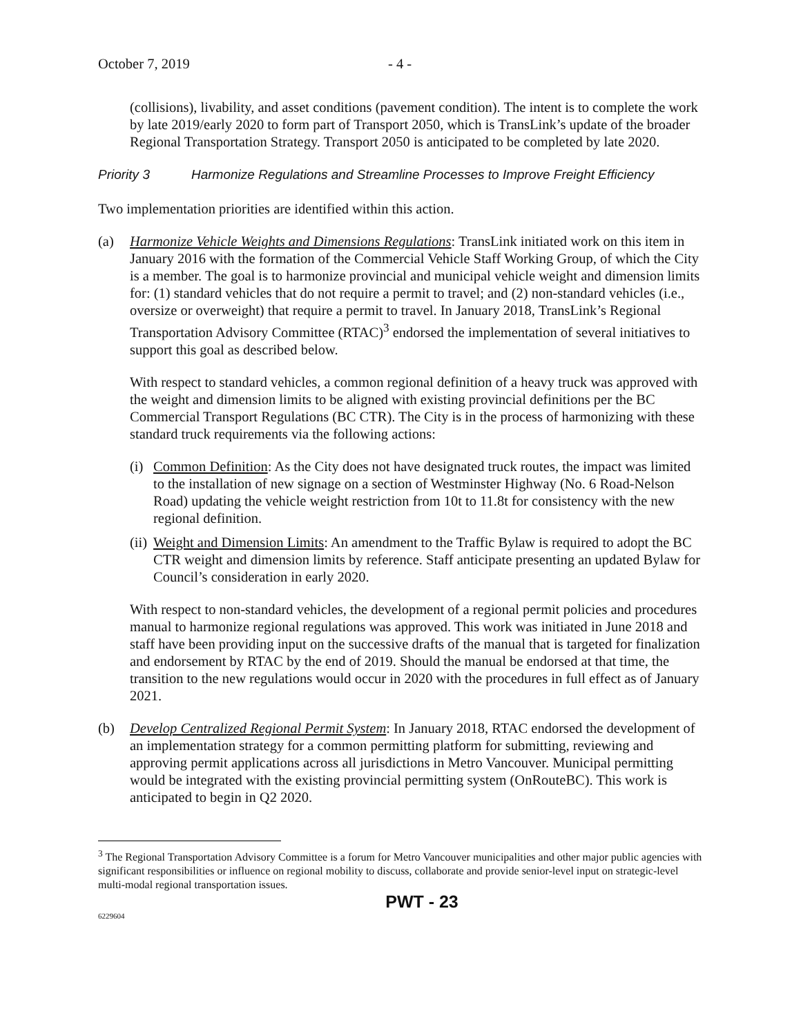October 7, 2019 - 4 -
(collisions), livability, and asset conditions (pavement condition). The intent is to complete the work by late 2019/early 2020 to form part of Transport 2050, which is TransLink’s update of the broader Regional Transportation Strategy. Transport 2050 is anticipated to be completed by late 2020.
Priority 3 Harmonize Regulations and Streamline Processes to Improve Freight Efficiency
Two implementation priorities are identified within this action.
(a) Harmonize Vehicle Weights and Dimensions Regulations: TransLink initiated work on this item in January 2016 with the formation of the Commercial Vehicle Staff Working Group, of which the City is a member. The goal is to harmonize provincial and municipal vehicle weight and dimension limits for: (1) standard vehicles that do not require a permit to travel; and (2) non-standard vehicles (i.e., oversize or overweight) that require a permit to travel. In January 2018, TransLink’s Regional Transportation Advisory Committee (RTAC)<sup>3</sup> endorsed the implementation of several initiatives to support this goal as described below.
With respect to standard vehicles, a common regional definition of a heavy truck was approved with the weight and dimension limits to be aligned with existing provincial definitions per the BC Commercial Transport Regulations (BC CTR). The City is in the process of harmonizing with these standard truck requirements via the following actions:
(i)
Common Definition: As the City does not have designated truck routes, the impact was limited to the installation of new signage on a section of Westminster Highway (No. 6 Road-Nelson Road) updating the vehicle weight restriction from 10t to 11.8t for consistency with the new regional definition.
(ii)
Weight and Dimension Limits: An amendment to the Traffic Bylaw is required to adopt the BC CTR weight and dimension limits by reference. Staff anticipate presenting an updated Bylaw for Council’s consideration in early 2020.
With respect to non-standard vehicles, the development of a regional permit policies and procedures manual to harmonize regional regulations was approved. This work was initiated in June 2018 and staff have been providing input on the successive drafts of the manual that is targeted for finalization and endorsement by RTAC by the end of 2019. Should the manual be endorsed at that time, the transition to the new regulations would occur in 2020 with the procedures in full effect as of January 2021.
(b) Develop Centralized Regional Permit System: In January 2018, RTAC endorsed the development of an implementation strategy for a common permitting platform for submitting, reviewing and approving permit applications across all jurisdictions in Metro Vancouver. Municipal permitting would be integrated with the existing provincial permitting system (OnRouteBC). This work is anticipated to begin in Q2 2020.
<sup>3</sup> The Regional Transportation Advisory Committee is a forum for Metro Vancouver municipalities and other major public agencies with significant responsibilities or influence on regional mobility to discuss, collaborate and provide senior-level input on strategic-level multi-modal regional transportation issues.
PWT - 23
6229604